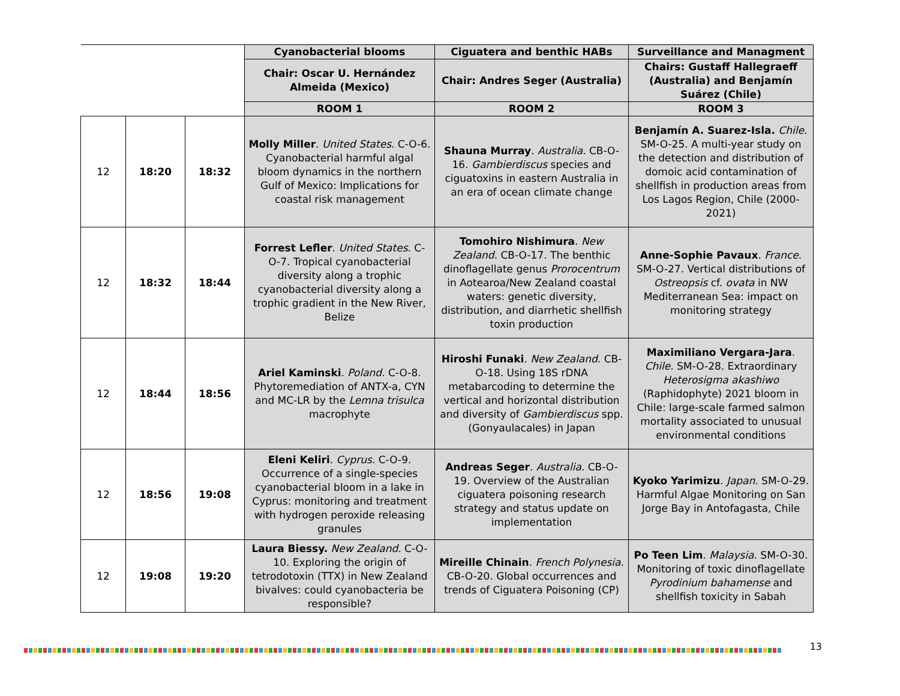| | | | Cyanobacterial blooms | Ciguatera and benthic HABs | Surveillance and Managment |
| | | | Chair: Oscar U. Hernández Almeida (Mexico) | Chair: Andres Seger (Australia) | Chairs: Gustaff Hallegraeff (Australia) and Benjamín Suárez (Chile) |
| | | | ROOM 1 | ROOM 2 | ROOM 3 |
| 12 | 18:20 | 18:32 | Molly Miller . United States . C-O-6. Cyanobacterial harmful algal bloom dynamics in the northern Gulf of Mexico: Implications for coastal risk management | Shauna Murray . Australia . CB-O-16. Gambierdiscus species and ciguatoxins in eastern Australia in an era of ocean climate change | Benjamín A. Suarez-Isla. Chile . SM-O-25. A multi-year study on the detection and distribution of domoic acid contamination of shellfish in production areas from Los Lagos Region, Chile (2000-2021) |
| 12 | 18:32 | 18:44 | Forrest Lefler . United States . C-O-7. Tropical cyanobacterial diversity along a trophic cyanobacterial diversity along a trophic gradient in the New River, Belize | Tomohiro Nishimura . New Zealand . CB-O-17. The benthic dinoflagellate genus Prorocentrum in Aotearoa/New Zealand coastal waters: genetic diversity, distribution, and diarrhetic shellfish toxin production | Anne-Sophie Pavaux . France . SM-O-27. Vertical distributions of Ostreopsis cf. ovata in NW Mediterranean Sea: impact on monitoring strategy |
| 12 | 18:44 | 18:56 | Ariel Kaminski . Poland . C-O-8. Phytoremediation of ANTX-a, CYN and MC-LR by the Lemna trisulca macrophyte | Hiroshi Funaki . New Zealand . CB-O-18. Using 18S rDNA metabarcoding to determine the vertical and horizontal distribution and diversity of Gambierdiscus spp. (Gonyaulacales) in Japan | Maximiliano Vergara-Jara . Chile . SM-O-28. Extraordinary Heterosigma akashiwo (Raphidophyte) 2021 bloom in Chile: large-scale farmed salmon mortality associated to unusual environmental conditions |
| 12 | 18:56 | 19:08 | Eleni Keliri . Cyprus . C-O-9. Occurrence of a single-species cyanobacterial bloom in a lake in Cyprus: monitoring and treatment with hydrogen peroxide releasing granules | Andreas Seger . Australia . CB-O-19. Overview of the Australian ciguatera poisoning research strategy and status update on implementation | Kyoko Yarimizu . Japan . SM-O-29. Harmful Algae Monitoring on San Jorge Bay in Antofagasta, Chile |
| 12 | 19:08 | 19:20 | Laura Biessy. New Zealand. C-O-10. Exploring the origin of tetrodotoxin (TTX) in New Zealand bivalves: could cyanobacteria be responsible? | Mireille Chinain . French Polynesia . CB-O-20. Global occurrences and trends of Ciguatera Poisoning (CP) | Po Teen Lim . Malaysia . SM-O-30. Monitoring of toxic dinoflagellate Pyrodinium bahamense and shellfish toxicity in Sabah |
13